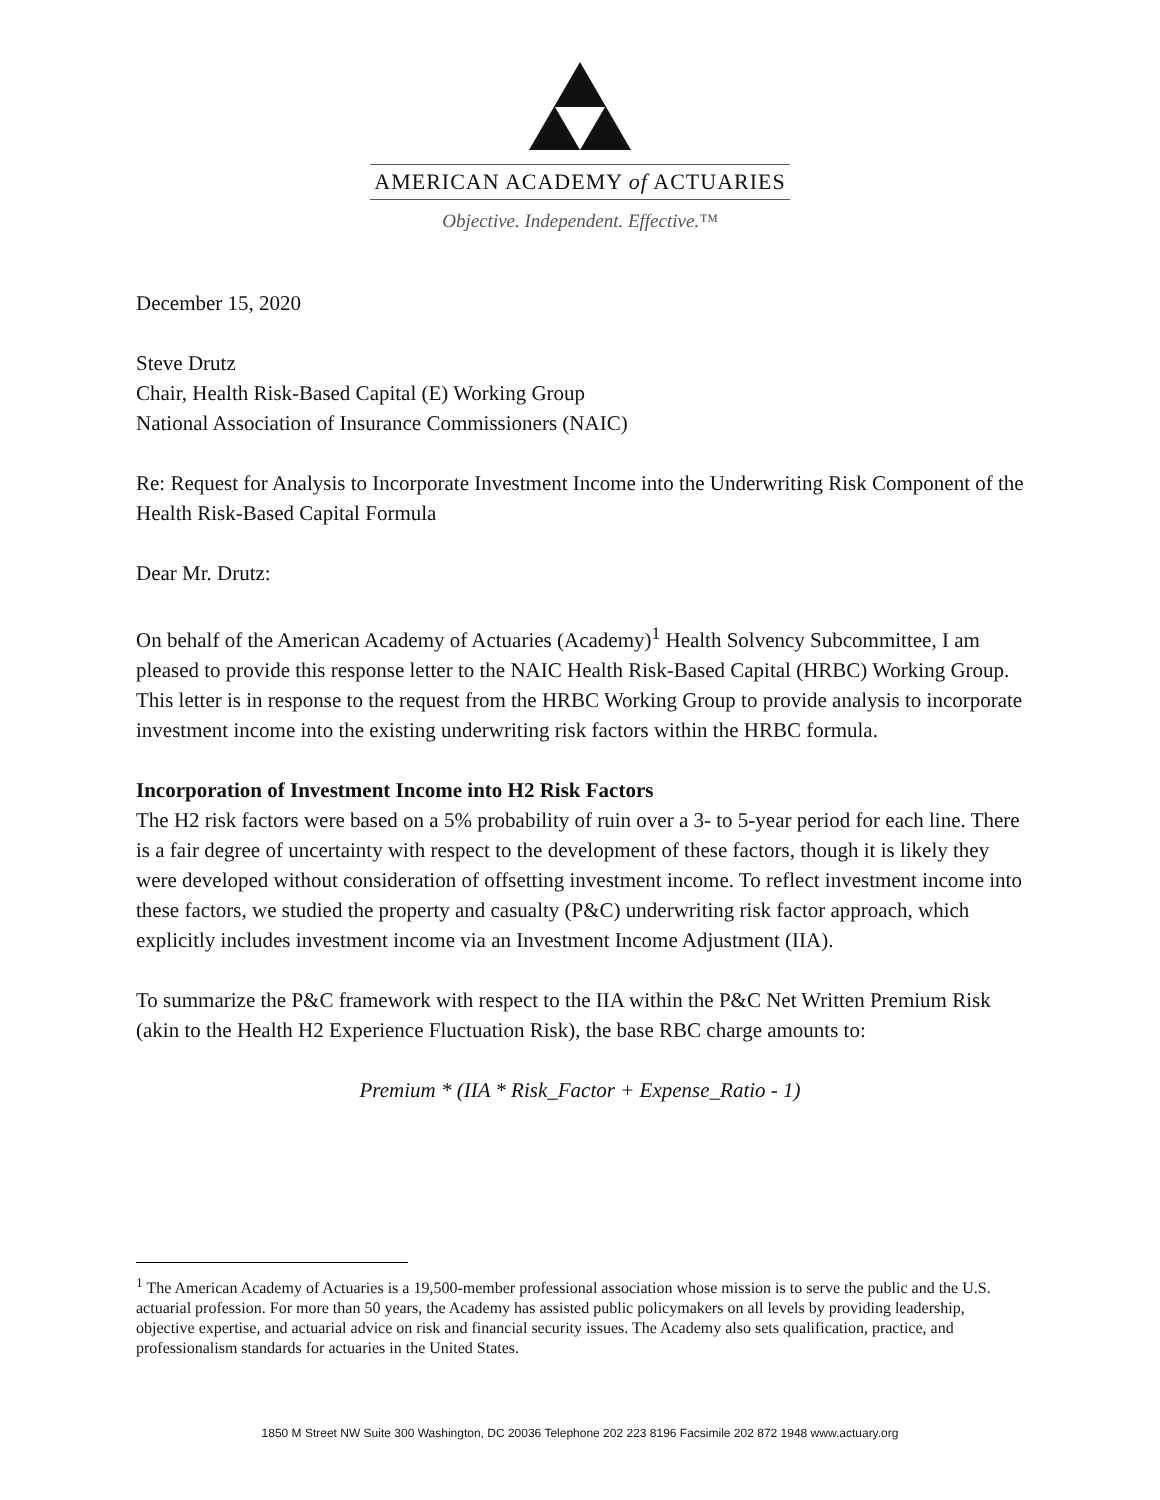AMERICAN ACADEMY of ACTUARIES
Objective. Independent. Effective.™
December 15, 2020
Steve Drutz
Chair, Health Risk-Based Capital (E) Working Group
National Association of Insurance Commissioners (NAIC)
Re: Request for Analysis to Incorporate Investment Income into the Underwriting Risk Component of the Health Risk-Based Capital Formula
Dear Mr. Drutz:
On behalf of the American Academy of Actuaries (Academy)<sup>1</sup> Health Solvency Subcommittee, I am pleased to provide this response letter to the NAIC Health Risk-Based Capital (HRBC) Working Group. This letter is in response to the request from the HRBC Working Group to provide analysis to incorporate investment income into the existing underwriting risk factors within the HRBC formula.
Incorporation of Investment Income into H2 Risk Factors
The H2 risk factors were based on a 5% probability of ruin over a 3- to 5-year period for each line. There is a fair degree of uncertainty with respect to the development of these factors, though it is likely they were developed without consideration of offsetting investment income. To reflect investment income into these factors, we studied the property and casualty (P&C) underwriting risk factor approach, which explicitly includes investment income via an Investment Income Adjustment (IIA).
To summarize the P&C framework with respect to the IIA within the P&C Net Written Premium Risk (akin to the Health H2 Experience Fluctuation Risk), the base RBC charge amounts to:
Premium * (IIA * Risk_Factor + Expense_Ratio - 1)
<sup>1</sup> The American Academy of Actuaries is a 19,500-member professional association whose mission is to serve the public and the U.S. actuarial profession. For more than 50 years, the Academy has assisted public policymakers on all levels by providing leadership, objective expertise, and actuarial advice on risk and financial security issues. The Academy also sets qualification, practice, and professionalism standards for actuaries in the United States.
1850 M Street NW Suite 300 Washington, DC 20036 Telephone 202 223 8196 Facsimile 202 872 1948 www.actuary.org